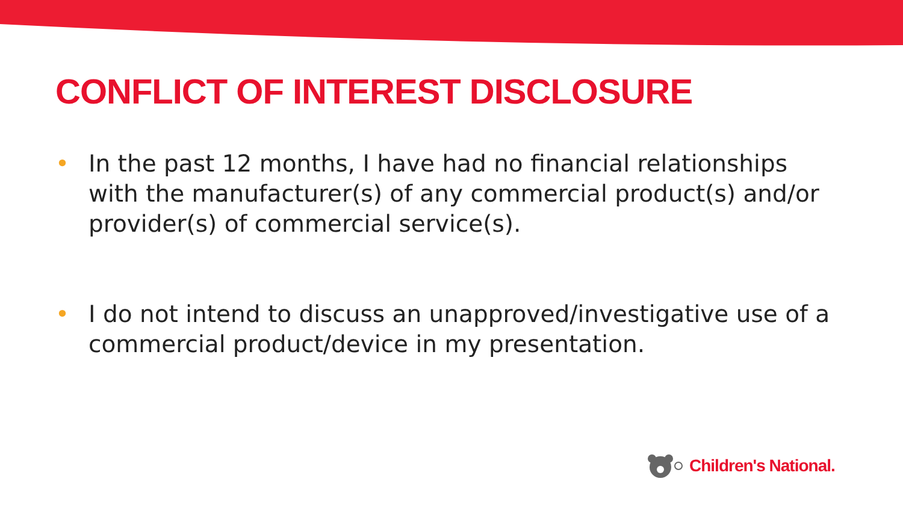CONFLICT OF INTEREST DISCLOSURE
• In the past 12 months, I have had no financial relationships with the manufacturer(s) of any commercial product(s) and/or provider(s) of commercial service(s).
• I do not intend to discuss an unapproved/investigative use of a commercial product/device in my presentation.
Children's National.